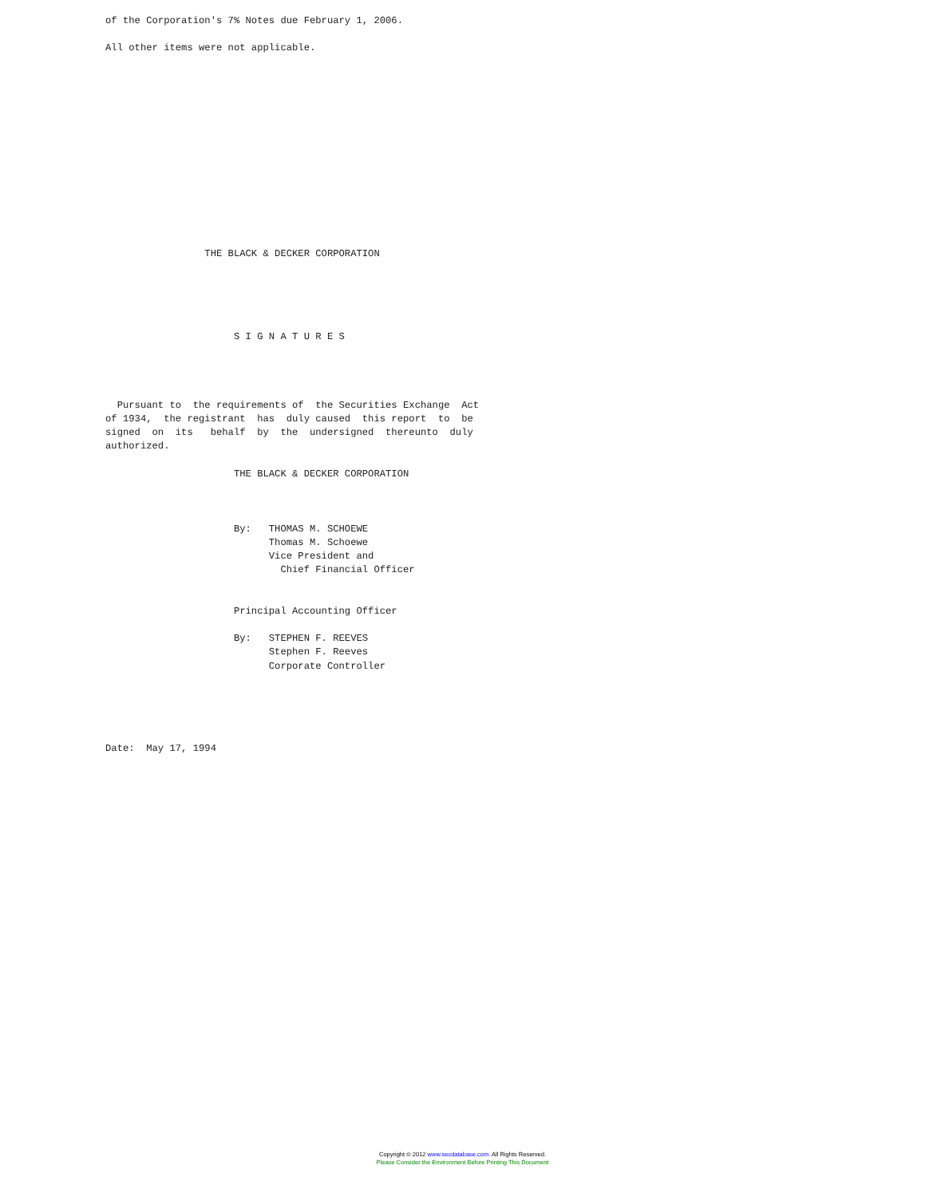of the Corporation's 7% Notes due February 1, 2006.

All other items were not applicable.














                 THE BLACK & DECKER CORPORATION





                      S I G N A T U R E S




  Pursuant to  the requirements of  the Securities Exchange  Act
of 1934,  the registrant  has  duly caused  this report  to  be
signed  on  its   behalf  by  the  undersigned  thereunto  duly
authorized.

                      THE BLACK & DECKER CORPORATION



                      By:   THOMAS M. SCHOEWE
                            Thomas M. Schoewe
                            Vice President and
                              Chief Financial Officer


                      Principal Accounting Officer

                      By:   STEPHEN F. REEVES
                            Stephen F. Reeves
                            Corporate Controller





Date:  May 17, 1994
Copyright © 2012 www.secdatabase.com. All Rights Reserved.
Please Consider the Environment Before Printing This Document